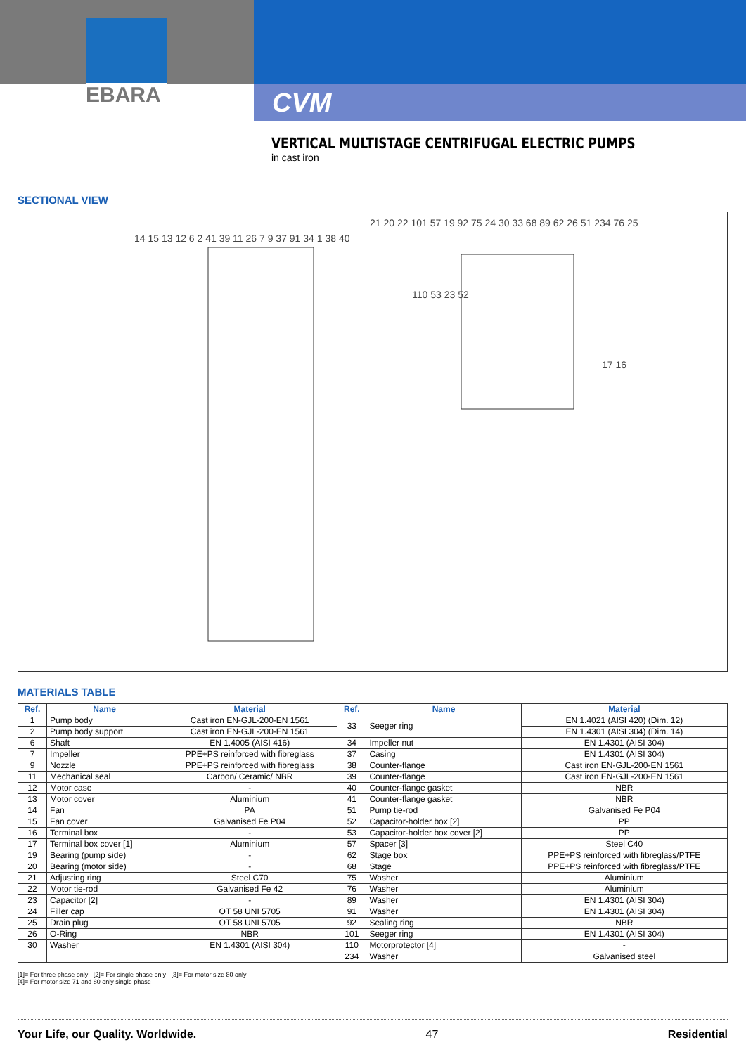EBARA
CVM
VERTICAL MULTISTAGE CENTRIFUGAL ELECTRIC PUMPS
in cast iron
SECTIONAL VIEW
14 15 13 12 6 2 41 39 11 26 7 9 37 91 34 1 38 40
21 20 22 101 57 19 92 75 24 30 33 68 89 62 26 51 234 76 25
110 53 23 52
17 16
MATERIALS TABLE
| Ref. | Name | Material | Ref. | Name | Material |
| --- | --- | --- | --- | --- | --- |
| 1 | Pump body | Cast iron EN-GJL-200-EN 1561 | 33 | Seeger ring | EN 1.4021 (AISI 420) (Dim. 12) |
| 2 | Pump body support | Cast iron EN-GJL-200-EN 1561 | | | EN 1.4301 (AISI 304) (Dim. 14) |
| 6 | Shaft | EN 1.4005 (AISI 416) | 34 | Impeller nut | EN 1.4301 (AISI 304) |
| 7 | Impeller | PPE+PS reinforced with fibreglass | 37 | Casing | EN 1.4301 (AISI 304) |
| 9 | Nozzle | PPE+PS reinforced with fibreglass | 38 | Counter-flange | Cast iron EN-GJL-200-EN 1561 |
| 11 | Mechanical seal | Carbon/ Ceramic/ NBR | 39 | Counter-flange | Cast iron EN-GJL-200-EN 1561 |
| 12 | Motor case | - | 40 | Counter-flange gasket | NBR |
| 13 | Motor cover | Aluminium | 41 | Counter-flange gasket | NBR |
| 14 | Fan | PA | 51 | Pump tie-rod | Galvanised Fe P04 |
| 15 | Fan cover | Galvanised Fe P04 | 52 | Capacitor-holder box [2] | PP |
| 16 | Terminal box | - | 53 | Capacitor-holder box cover [2] | PP |
| 17 | Terminal box cover [1] | Aluminium | 57 | Spacer [3] | Steel C40 |
| 19 | Bearing (pump side) | - | 62 | Stage box | PPE+PS reinforced with fibreglass/PTFE |
| 20 | Bearing (motor side) | - | 68 | Stage | PPE+PS reinforced with fibreglass/PTFE |
| 21 | Adjusting ring | Steel C70 | 75 | Washer | Aluminium |
| 22 | Motor tie-rod | Galvanised Fe 42 | 76 | Washer | Aluminium |
| 23 | Capacitor [2] | - | 89 | Washer | EN 1.4301 (AISI 304) |
| 24 | Filler cap | OT 58 UNI 5705 | 91 | Washer | EN 1.4301 (AISI 304) |
| 25 | Drain plug | OT 58 UNI 5705 | 92 | Sealing ring | NBR |
| 26 | O-Ring | NBR | 101 | Seeger ring | EN 1.4301 (AISI 304) |
| 30 | Washer | EN 1.4301 (AISI 304) | 110 | Motorprotector [4] | - |
| | | | 234 | Washer | Galvanised steel |
[1]= For three phase only [2]= For single phase only [3]= For motor size 80 only
[4]= For motor size 71 and 80 only single phase
Your Life, our Quality. Worldwide. 47 Residential